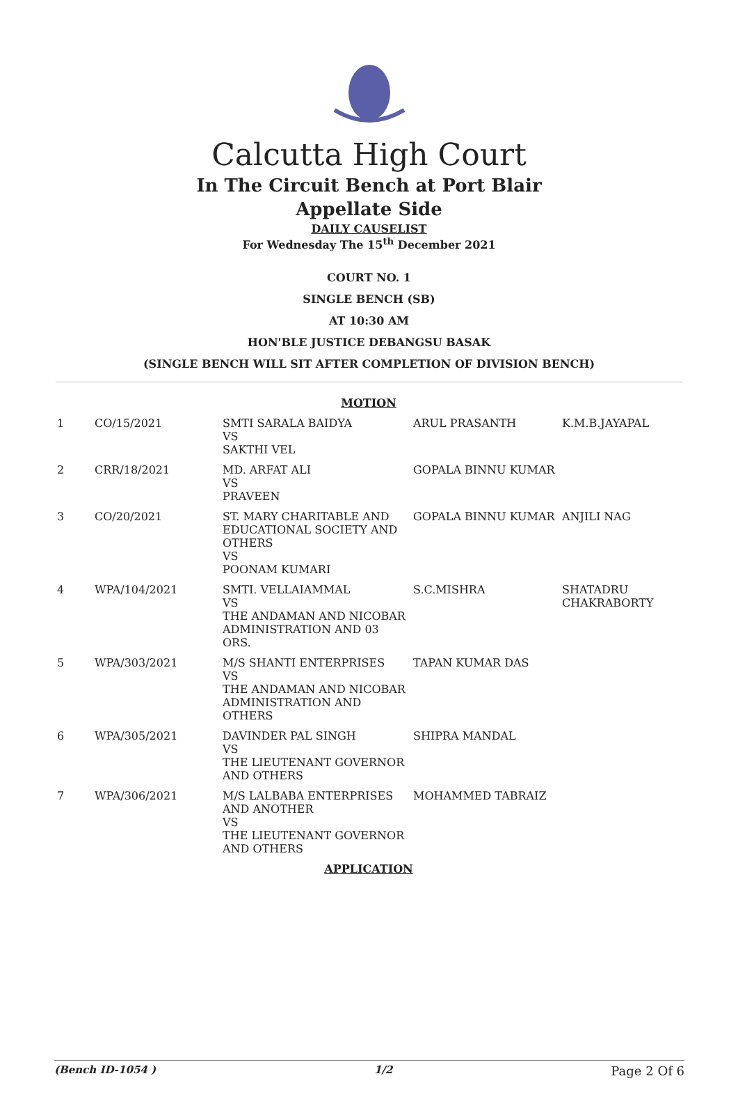Calcutta High Court
In The Circuit Bench at Port Blair
Appellate Side
DAILY CAUSELIST
For Wednesday The 15<sup>th</sup> December 2021
COURT NO. 1
SINGLE BENCH (SB)
AT 10:30 AM
HON'BLE JUSTICE DEBANGSU BASAK
(SINGLE BENCH WILL SIT AFTER COMPLETION OF DIVISION BENCH)
| MOTION | | | | |
| 1 | CO/15/2021 | SMTI SARALA BAIDYA VS SAKTHI VEL | ARUL PRASANTH | K.M.B.JAYAPAL |
| 2 | CRR/18/2021 | MD. ARFAT ALI VS PRAVEEN | GOPALA BINNU KUMAR | |
| 3 | CO/20/2021 | ST. MARY CHARITABLE AND EDUCATIONAL SOCIETY AND OTHERS VS POONAM KUMARI | GOPALA BINNU KUMAR | ANJILI NAG |
| 4 | WPA/104/2021 | SMTI. VELLAIAMMAL VS THE ANDAMAN AND NICOBAR ADMINISTRATION AND 03 ORS. | S.C.MISHRA | SHATADRU CHAKRABORTY |
| 5 | WPA/303/2021 | M/S SHANTI ENTERPRISES VS THE ANDAMAN AND NICOBAR ADMINISTRATION AND OTHERS | TAPAN KUMAR DAS | |
| 6 | WPA/305/2021 | DAVINDER PAL SINGH VS THE LIEUTENANT GOVERNOR AND OTHERS | SHIPRA MANDAL | |
| 7 | WPA/306/2021 | M/S LALBABA ENTERPRISES AND ANOTHER VS THE LIEUTENANT GOVERNOR AND OTHERS | MOHAMMED TABRAIZ | |
| APPLICATION | | | | |
(Bench ID-1054 ) 1/2 Page 2 Of 6